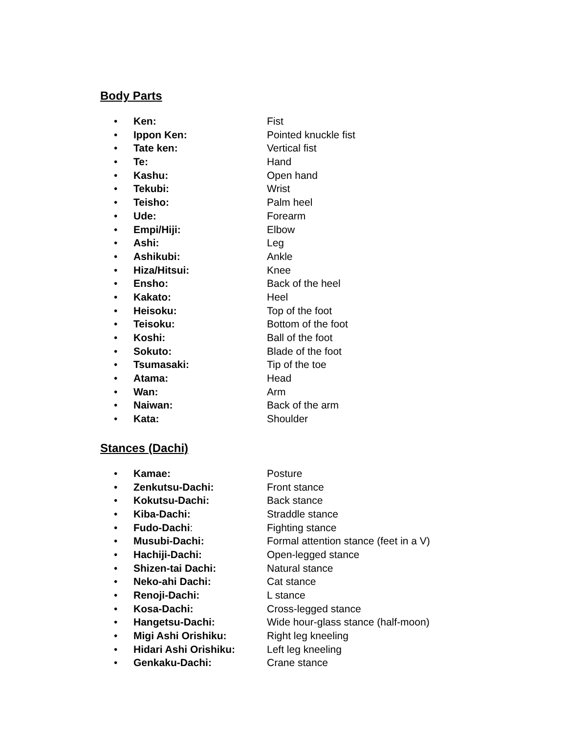Body Parts
• Ken: Fist
• Ippon Ken: Pointed knuckle fist
• Tate ken: Vertical fist
• Te: Hand
• Kashu: Open hand
• Tekubi: Wrist
• Teisho: Palm heel
• Ude: Forearm
• Empi/Hiji: Elbow
• Ashi: Leg
• Ashikubi: Ankle
• Hiza/Hitsui: Knee
• Ensho: Back of the heel
• Kakato: Heel
• Heisoku: Top of the foot
• Teisoku: Bottom of the foot
• Koshi: Ball of the foot
• Sokuto: Blade of the foot
• Tsumasaki: Tip of the toe
• Atama: Head
• Wan: Arm
• Naiwan: Back of the arm
• Kata: Shoulder
Stances (Dachi)
• Kamae: Posture
• Zenkutsu-Dachi: Front stance
• Kokutsu-Dachi: Back stance
• Kiba-Dachi: Straddle stance
• Fudo-Dachi: Fighting stance
• Musubi-Dachi: Formal attention stance (feet in a V)
• Hachiji-Dachi: Open-legged stance
• Shizen-tai Dachi: Natural stance
• Neko-ahi Dachi: Cat stance
• Renoji-Dachi: L stance
• Kosa-Dachi: Cross-legged stance
• Hangetsu-Dachi: Wide hour-glass stance (half-moon)
• Migi Ashi Orishiku: Right leg kneeling
• Hidari Ashi Orishiku: Left leg kneeling
• Genkaku-Dachi: Crane stance